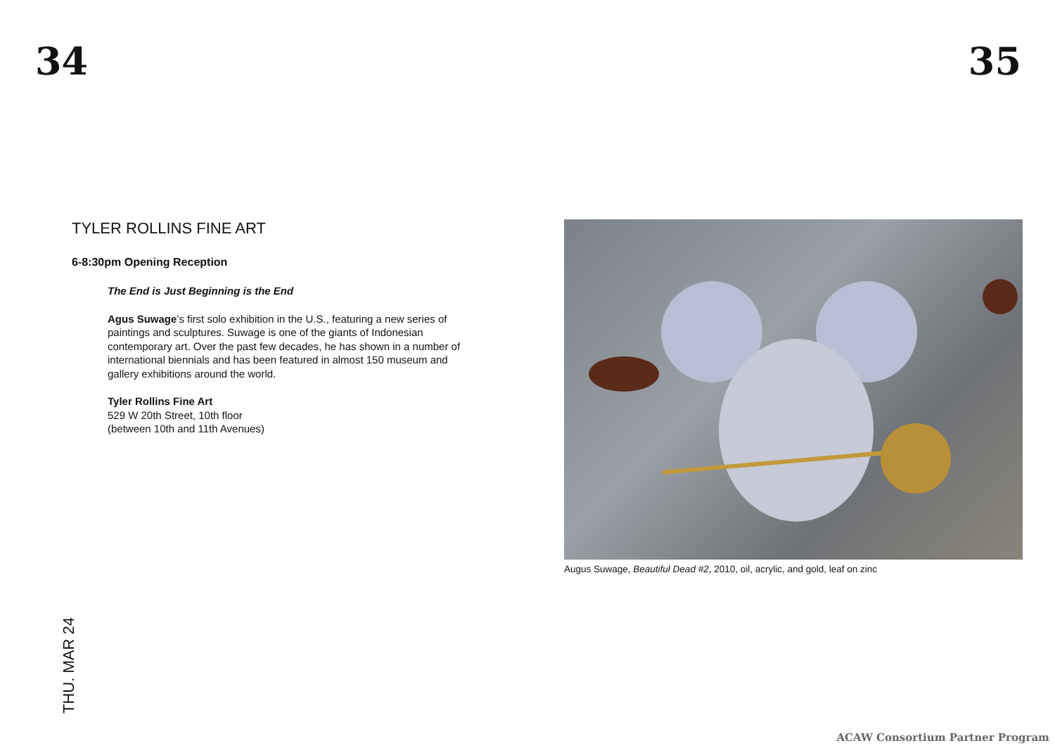34 35
TYLER ROLLINS FINE ART
6-8:30pm Opening Reception
The End is Just Beginning is the End
Agus Suwage’s first solo exhibition in the U.S., featuring a new series of paintings and sculptures. Suwage is one of the giants of Indonesian contemporary art. Over the past few decades, he has shown in a number of international biennials and has been featured in almost 150 museum and gallery exhibitions around the world.
Tyler Rollins Fine Art
529 W 20th Street, 10th floor
(between 10th and 11th Avenues)
Augus Suwage, Beautiful Dead #2, 2010, oil, acrylic, and gold, leaf on zinc
THU. MAR 24
ACAW Consortium Partner Program